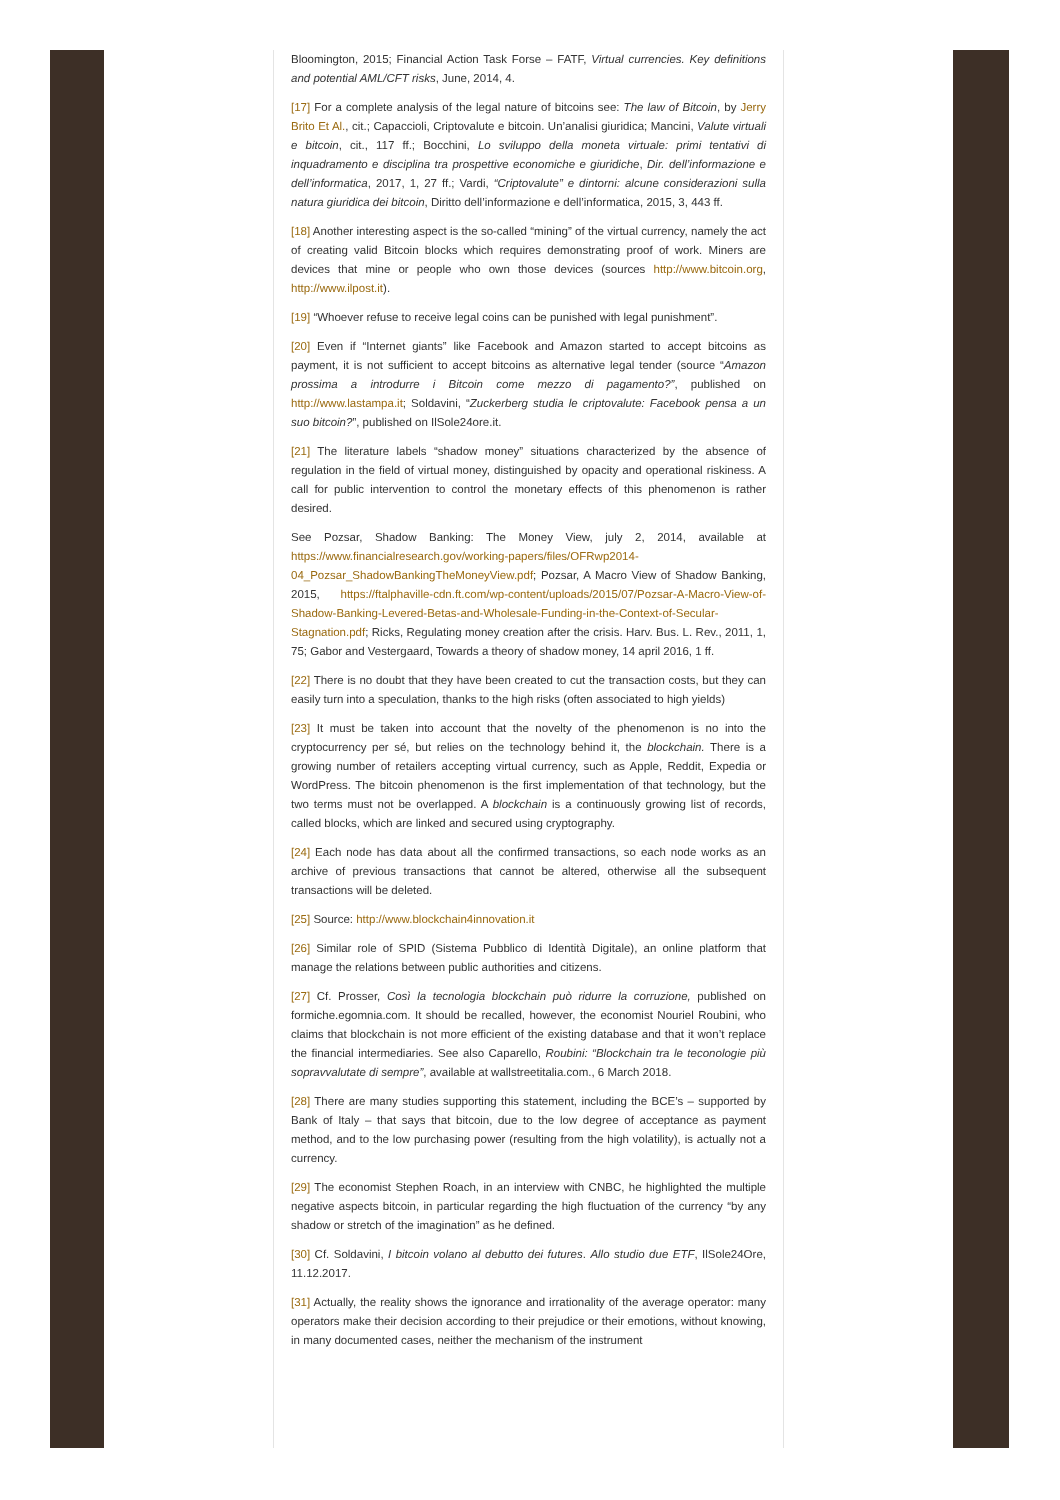Bloomington, 2015; Financial Action Task Forse – FATF, Virtual currencies. Key definitions and potential AML/CFT risks, June, 2014, 4.
[17] For a complete analysis of the legal nature of bitcoins see: The law of Bitcoin, by Jerry Brito Et Al., cit.; Capaccioli, Criptovalute e bitcoin. Un’analisi giuridica; Mancini, Valute virtuali e bitcoin, cit., 117 ff.; Bocchini, Lo sviluppo della moneta virtuale: primi tentativi di inquadramento e disciplina tra prospettive economiche e giuridiche, Dir. dell’informazione e dell’informatica, 2017, 1, 27 ff.; Vardi, “Criptovalute” e dintorni: alcune considerazioni sulla natura giuridica dei bitcoin, Diritto dell’informazione e dell’informatica, 2015, 3, 443 ff.
[18] Another interesting aspect is the so-called “mining” of the virtual currency, namely the act of creating valid Bitcoin blocks which requires demonstrating proof of work. Miners are devices that mine or people who own those devices (sources http://www.bitcoin.org, http://www.ilpost.it).
[19] “Whoever refuse to receive legal coins can be punished with legal punishment”.
[20] Even if “Internet giants” like Facebook and Amazon started to accept bitcoins as payment, it is not sufficient to accept bitcoins as alternative legal tender (source “Amazon prossima a introdurre i Bitcoin come mezzo di pagamento?”, published on http://www.lastampa.it; Soldavini, “Zuckerberg studia le criptovalute: Facebook pensa a un suo bitcoin?”, published on IlSole24ore.it.
[21] The literature labels “shadow money” situations characterized by the absence of regulation in the field of virtual money, distinguished by opacity and operational riskiness. A call for public intervention to control the monetary effects of this phenomenon is rather desired.
See Pozsar, Shadow Banking: The Money View, july 2, 2014, available at https://www.financialresearch.gov/working-papers/files/OFRwp2014-04_Pozsar_ShadowBankingTheMoneyView.pdf; Pozsar, A Macro View of Shadow Banking, 2015, https://ftalphaville-cdn.ft.com/wp-content/uploads/2015/07/Pozsar-A-Macro-View-of-Shadow-Banking-Levered-Betas-and-Wholesale-Funding-in-the-Context-of-Secular-Stagnation.pdf; Ricks, Regulating money creation after the crisis. Harv. Bus. L. Rev., 2011, 1, 75; Gabor and Vestergaard, Towards a theory of shadow money, 14 april 2016, 1 ff.
[22] There is no doubt that they have been created to cut the transaction costs, but they can easily turn into a speculation, thanks to the high risks (often associated to high yields)
[23] It must be taken into account that the novelty of the phenomenon is no into the cryptocurrency per sé, but relies on the technology behind it, the blockchain. There is a growing number of retailers accepting virtual currency, such as Apple, Reddit, Expedia or WordPress. The bitcoin phenomenon is the first implementation of that technology, but the two terms must not be overlapped. A blockchain is a continuously growing list of records, called blocks, which are linked and secured using cryptography.
[24] Each node has data about all the confirmed transactions, so each node works as an archive of previous transactions that cannot be altered, otherwise all the subsequent transactions will be deleted.
[25] Source: http://www.blockchain4innovation.it
[26] Similar role of SPID (Sistema Pubblico di Identità Digitale), an online platform that manage the relations between public authorities and citizens.
[27] Cf. Prosser, Così la tecnologia blockchain può ridurre la corruzione, published on formiche.egomnia.com. It should be recalled, however, the economist Nouriel Roubini, who claims that blockchain is not more efficient of the existing database and that it won’t replace the financial intermediaries. See also Caparello, Roubini: “Blockchain tra le teconologie più sopravvalutate di sempre”, available at wallstreetitalia.com., 6 March 2018.
[28] There are many studies supporting this statement, including the BCE’s – supported by Bank of Italy – that says that bitcoin, due to the low degree of acceptance as payment method, and to the low purchasing power (resulting from the high volatility), is actually not a currency.
[29] The economist Stephen Roach, in an interview with CNBC, he highlighted the multiple negative aspects bitcoin, in particular regarding the high fluctuation of the currency “by any shadow or stretch of the imagination” as he defined.
[30] Cf. Soldavini, I bitcoin volano al debutto dei futures. Allo studio due ETF, IlSole24Ore, 11.12.2017.
[31] Actually, the reality shows the ignorance and irrationality of the average operator: many operators make their decision according to their prejudice or their emotions, without knowing, in many documented cases, neither the mechanism of the instrument